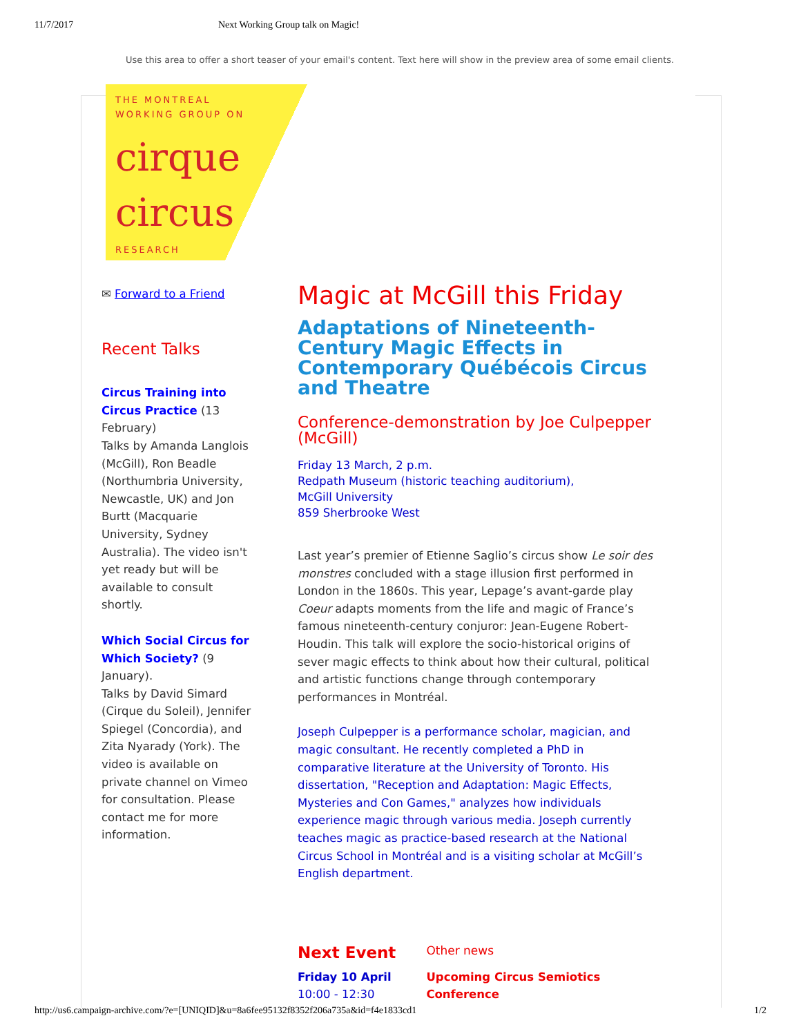11/7/2017 Next Working Group talk on Magic!
Use this area to offer a short teaser of your email's content. Text here will show in the preview area of some email clients.
THE MONTREAL
WORKING GROUP ON
cirque
circus
RESEARCH
✉ Forward to a Friend
Recent Talks
Circus Training into Circus Practice (13 February)
Talks by Amanda Langlois (McGill), Ron Beadle (Northumbria University, Newcastle, UK) and Jon Burtt (Macquarie University, Sydney Australia). The video isn't yet ready but will be available to consult shortly.
Which Social Circus for Which Society? (9 January).
Talks by David Simard (Cirque du Soleil), Jennifer Spiegel (Concordia), and Zita Nyarady (York). The video is available on private channel on Vimeo for consultation. Please contact me for more information.
Magic at McGill this Friday
Adaptations of Nineteenth-Century Magic Effects in Contemporary Québécois Circus and Theatre
Conference-demonstration by Joe Culpepper (McGill)
Friday 13 March, 2 p.m.
Redpath Museum (historic teaching auditorium),
McGill University
859 Sherbrooke West
Last year’s premier of Etienne Saglio’s circus show Le soir des monstres concluded with a stage illusion first performed in London in the 1860s. This year, Lepage’s avant-garde play Coeur adapts moments from the life and magic of France’s famous nineteenth-century conjuror: Jean-Eugene Robert-Houdin. This talk will explore the socio-historical origins of sever magic effects to think about how their cultural, political and artistic functions change through contemporary performances in Montréal.
Joseph Culpepper is a performance scholar, magician, and magic consultant. He recently completed a PhD in comparative literature at the University of Toronto. His dissertation, "Reception and Adaptation: Magic Effects, Mysteries and Con Games," analyzes how individuals experience magic through various media. Joseph currently teaches magic as practice-based research at the National Circus School in Montréal and is a visiting scholar at McGill’s English department.
Next Event
Friday 10 April
10:00 - 12:30
Other news
Upcoming Circus Semiotics Conference
http://us6.campaign-archive.com/?e=[UNIQID]&u=8a6fee95132f8352f206a735a&id=f4e1833cd1 1/2